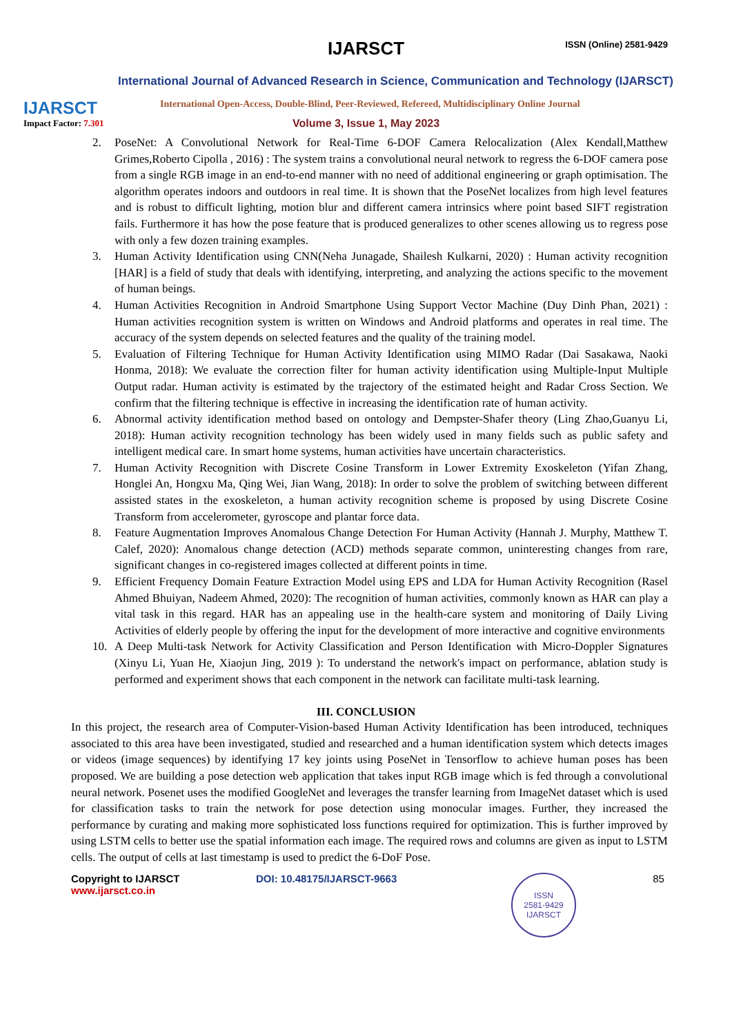IJARSCT
Impact Factor: 7.301
IJARSCT ISSN (Online) 2581-9429
International Journal of Advanced Research in Science, Communication and Technology (IJARSCT)
International Open-Access, Double-Blind, Peer-Reviewed, Refereed, Multidisciplinary Online Journal
Volume 3, Issue 1, May 2023
2. PoseNet: A Convolutional Network for Real-Time 6-DOF Camera Relocalization (Alex Kendall,Matthew Grimes,Roberto Cipolla , 2016) : The system trains a convolutional neural network to regress the 6-DOF camera pose from a single RGB image in an end-to-end manner with no need of additional engineering or graph optimisation. The algorithm operates indoors and outdoors in real time. It is shown that the PoseNet localizes from high level features and is robust to difficult lighting, motion blur and different camera intrinsics where point based SIFT registration fails. Furthermore it has how the pose feature that is produced generalizes to other scenes allowing us to regress pose with only a few dozen training examples.
3. Human Activity Identification using CNN(Neha Junagade, Shailesh Kulkarni, 2020) : Human activity recognition [HAR] is a field of study that deals with identifying, interpreting, and analyzing the actions specific to the movement of human beings.
4. Human Activities Recognition in Android Smartphone Using Support Vector Machine (Duy Dinh Phan, 2021) : Human activities recognition system is written on Windows and Android platforms and operates in real time. The accuracy of the system depends on selected features and the quality of the training model.
5. Evaluation of Filtering Technique for Human Activity Identification using MIMO Radar (Dai Sasakawa, Naoki Honma, 2018): We evaluate the correction filter for human activity identification using Multiple-Input Multiple Output radar. Human activity is estimated by the trajectory of the estimated height and Radar Cross Section. We confirm that the filtering technique is effective in increasing the identification rate of human activity.
6. Abnormal activity identification method based on ontology and Dempster-Shafer theory (Ling Zhao,Guanyu Li, 2018): Human activity recognition technology has been widely used in many fields such as public safety and intelligent medical care. In smart home systems, human activities have uncertain characteristics.
7. Human Activity Recognition with Discrete Cosine Transform in Lower Extremity Exoskeleton (Yifan Zhang, Honglei An, Hongxu Ma, Qing Wei, Jian Wang, 2018): In order to solve the problem of switching between different assisted states in the exoskeleton, a human activity recognition scheme is proposed by using Discrete Cosine Transform from accelerometer, gyroscope and plantar force data.
8. Feature Augmentation Improves Anomalous Change Detection For Human Activity (Hannah J. Murphy, Matthew T. Calef, 2020): Anomalous change detection (ACD) methods separate common, uninteresting changes from rare, significant changes in co-registered images collected at different points in time.
9. Efficient Frequency Domain Feature Extraction Model using EPS and LDA for Human Activity Recognition (Rasel Ahmed Bhuiyan, Nadeem Ahmed, 2020): The recognition of human activities, commonly known as HAR can play a vital task in this regard. HAR has an appealing use in the health-care system and monitoring of Daily Living Activities of elderly people by offering the input for the development of more interactive and cognitive environments
10. A Deep Multi-task Network for Activity Classification and Person Identification with Micro-Doppler Signatures (Xinyu Li, Yuan He, Xiaojun Jing, 2019 ): To understand the network's impact on performance, ablation study is performed and experiment shows that each component in the network can facilitate multi-task learning.
III. CONCLUSION
In this project, the research area of Computer-Vision-based Human Activity Identification has been introduced, techniques associated to this area have been investigated, studied and researched and a human identification system which detects images or videos (image sequences) by identifying 17 key joints using PoseNet in Tensorflow to achieve human poses has been proposed. We are building a pose detection web application that takes input RGB image which is fed through a convolutional neural network. Posenet uses the modified GoogleNet and leverages the transfer learning from ImageNet dataset which is used for classification tasks to train the network for pose detection using monocular images. Further, they increased the performance by curating and making more sophisticated loss functions required for optimization. This is further improved by using LSTM cells to better use the spatial information each image. The required rows and columns are given as input to LSTM cells. The output of cells at last timestamp is used to predict the 6-DoF Pose.
Copyright to IJARSCT DOI: 10.48175/IJARSCT-9663 85
www.ijarsct.co.in
ISSN
2581-9429
IJARSCT